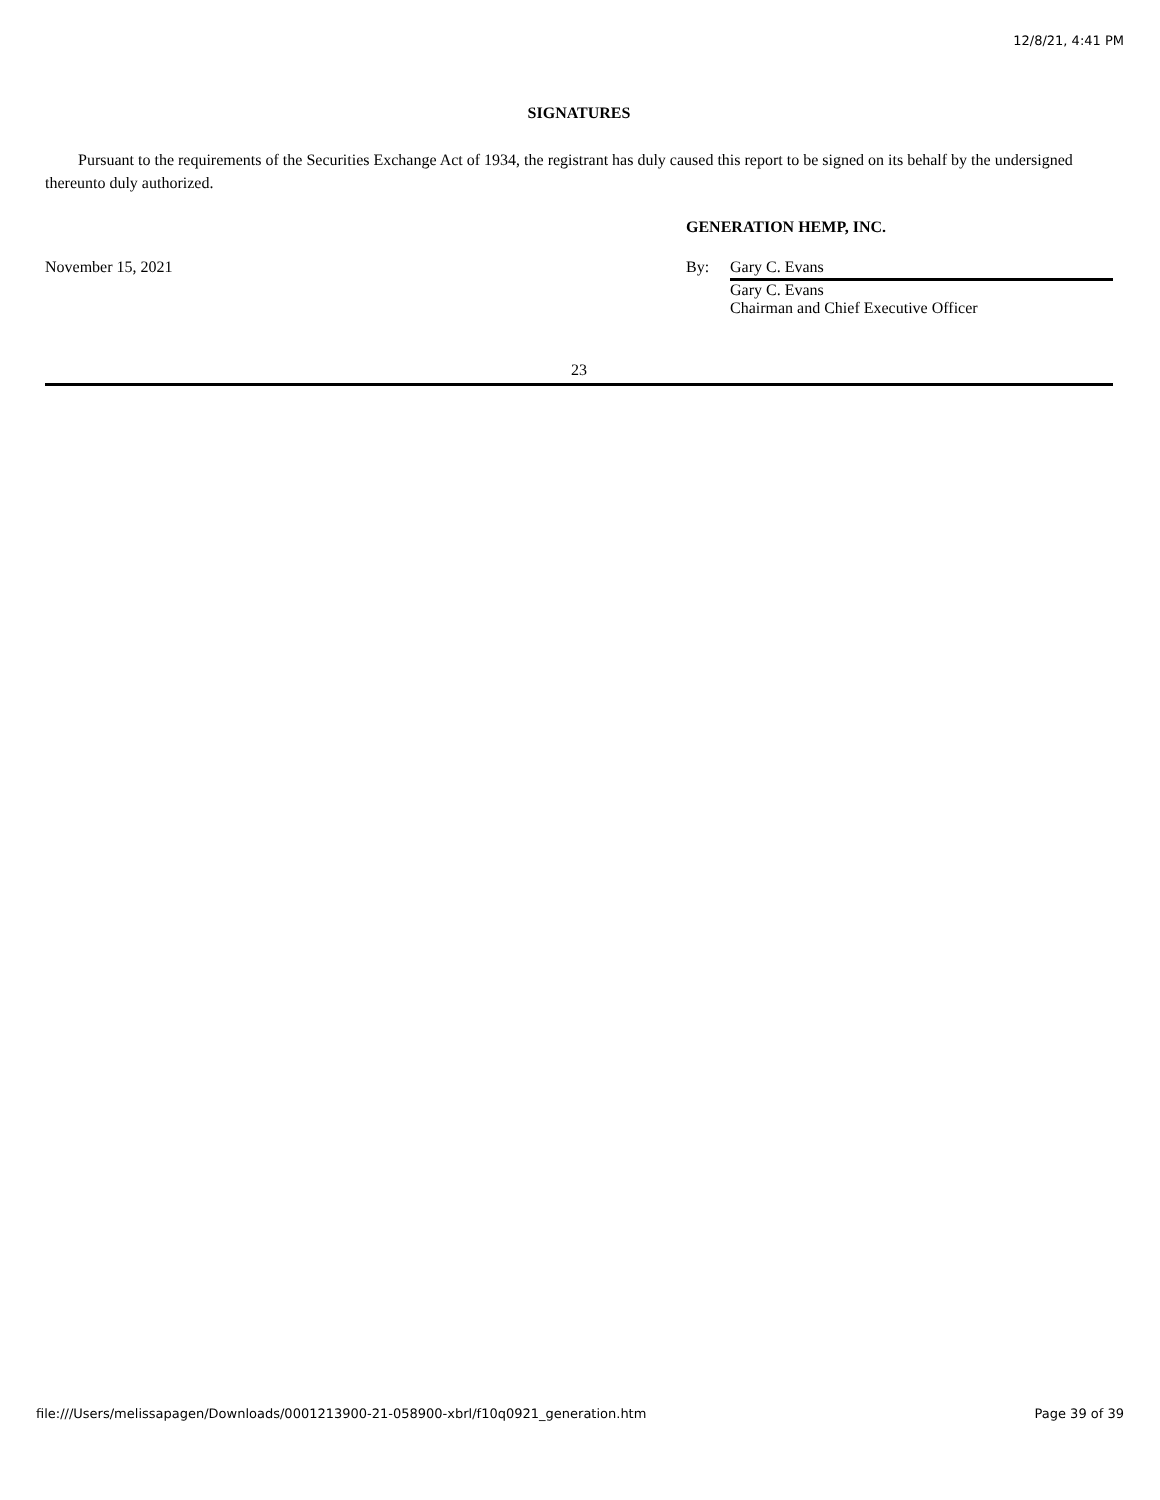12/8/21, 4:41 PM
SIGNATURES
Pursuant to the requirements of the Securities Exchange Act of 1934, the registrant has duly caused this report to be signed on its behalf by the undersigned thereunto duly authorized.
GENERATION HEMP, INC.
November 15, 2021 By: Gary C. Evans
Gary C. Evans
Chairman and Chief Executive Officer
23
file:///Users/melissapagen/Downloads/0001213900-21-058900-xbrl/f10q0921_generation.htm Page 39 of 39